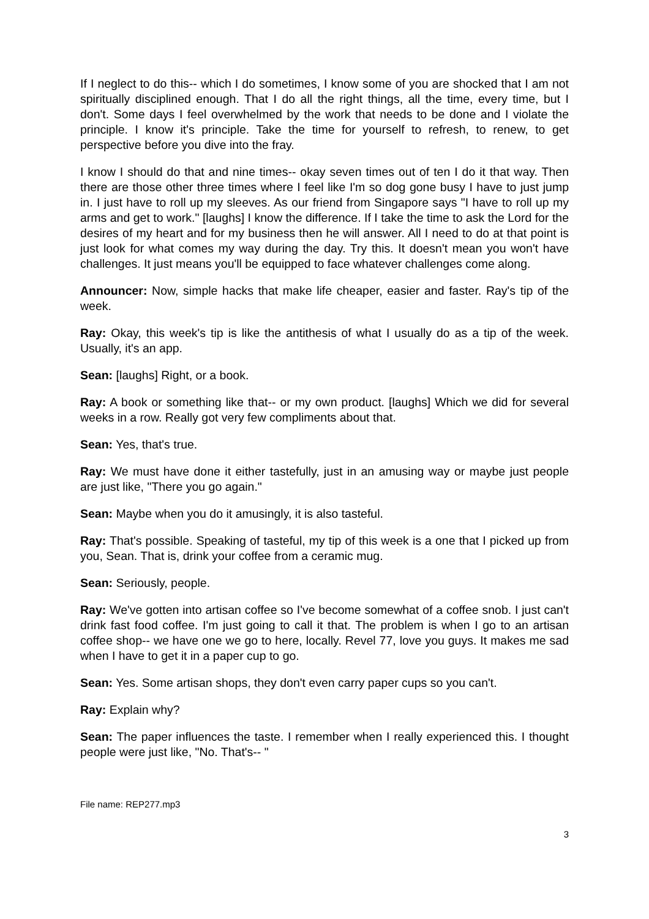If I neglect to do this-- which I do sometimes, I know some of you are shocked that I am not spiritually disciplined enough. That I do all the right things, all the time, every time, but I don't. Some days I feel overwhelmed by the work that needs to be done and I violate the principle. I know it's principle. Take the time for yourself to refresh, to renew, to get perspective before you dive into the fray.
I know I should do that and nine times-- okay seven times out of ten I do it that way. Then there are those other three times where I feel like I'm so dog gone busy I have to just jump in. I just have to roll up my sleeves. As our friend from Singapore says "I have to roll up my arms and get to work." [laughs] I know the difference. If I take the time to ask the Lord for the desires of my heart and for my business then he will answer. All I need to do at that point is just look for what comes my way during the day. Try this. It doesn't mean you won't have challenges. It just means you'll be equipped to face whatever challenges come along.
Announcer: Now, simple hacks that make life cheaper, easier and faster. Ray's tip of the week.
Ray: Okay, this week's tip is like the antithesis of what I usually do as a tip of the week. Usually, it's an app.
Sean: [laughs] Right, or a book.
Ray: A book or something like that-- or my own product. [laughs] Which we did for several weeks in a row. Really got very few compliments about that.
Sean: Yes, that's true.
Ray: We must have done it either tastefully, just in an amusing way or maybe just people are just like, "There you go again."
Sean: Maybe when you do it amusingly, it is also tasteful.
Ray: That's possible. Speaking of tasteful, my tip of this week is a one that I picked up from you, Sean. That is, drink your coffee from a ceramic mug.
Sean: Seriously, people.
Ray: We've gotten into artisan coffee so I've become somewhat of a coffee snob. I just can't drink fast food coffee. I'm just going to call it that. The problem is when I go to an artisan coffee shop-- we have one we go to here, locally. Revel 77, love you guys. It makes me sad when I have to get it in a paper cup to go.
Sean: Yes. Some artisan shops, they don't even carry paper cups so you can't.
Ray: Explain why?
Sean: The paper influences the taste. I remember when I really experienced this. I thought people were just like, "No. That's-- "
File name: REP277.mp3
3